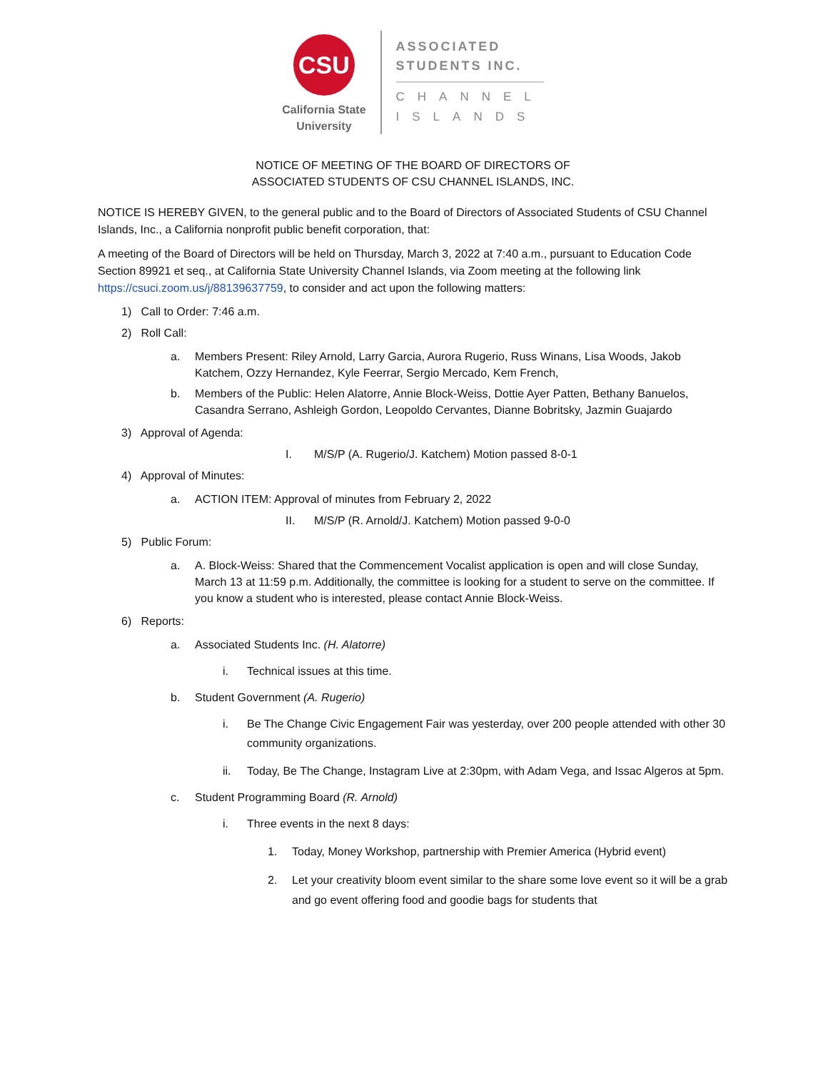CSU
California State
University
ASSOCIATED
STUDENTS INC.
CHANNEL
ISLANDS
NOTICE OF MEETING OF THE BOARD OF DIRECTORS OF
ASSOCIATED STUDENTS OF CSU CHANNEL ISLANDS, INC.
NOTICE IS HEREBY GIVEN, to the general public and to the Board of Directors of Associated Students of CSU Channel Islands, Inc., a California nonprofit public benefit corporation, that:
A meeting of the Board of Directors will be held on Thursday, March 3, 2022 at 7:40 a.m., pursuant to Education Code Section 89921 et seq., at California State University Channel Islands, via Zoom meeting at the following link https://csuci.zoom.us/j/88139637759, to consider and act upon the following matters:
1) Call to Order: 7:46 a.m.
2) Roll Call:
a. Members Present: Riley Arnold, Larry Garcia, Aurora Rugerio, Russ Winans, Lisa Woods, Jakob Katchem, Ozzy Hernandez, Kyle Feerrar, Sergio Mercado, Kem French,
b. Members of the Public: Helen Alatorre, Annie Block-Weiss, Dottie Ayer Patten, Bethany Banuelos, Casandra Serrano, Ashleigh Gordon, Leopoldo Cervantes, Dianne Bobritsky, Jazmin Guajardo
3) Approval of Agenda:
I. M/S/P (A. Rugerio/J. Katchem) Motion passed 8-0-1
4) Approval of Minutes:
a. ACTION ITEM: Approval of minutes from February 2, 2022
II. M/S/P (R. Arnold/J. Katchem) Motion passed 9-0-0
5) Public Forum:
a. A. Block-Weiss: Shared that the Commencement Vocalist application is open and will close Sunday, March 13 at 11:59 p.m. Additionally, the committee is looking for a student to serve on the committee. If you know a student who is interested, please contact Annie Block-Weiss.
6) Reports:
a. Associated Students Inc. (H. Alatorre)
i. Technical issues at this time.
b. Student Government (A. Rugerio)
i. Be The Change Civic Engagement Fair was yesterday, over 200 people attended with other 30 community organizations.
ii. Today, Be The Change, Instagram Live at 2:30pm, with Adam Vega, and Issac Algeros at 5pm.
c. Student Programming Board (R. Arnold)
i. Three events in the next 8 days:
1. Today, Money Workshop, partnership with Premier America (Hybrid event)
2. Let your creativity bloom event similar to the share some love event so it will be a grab and go event offering food and goodie bags for students that